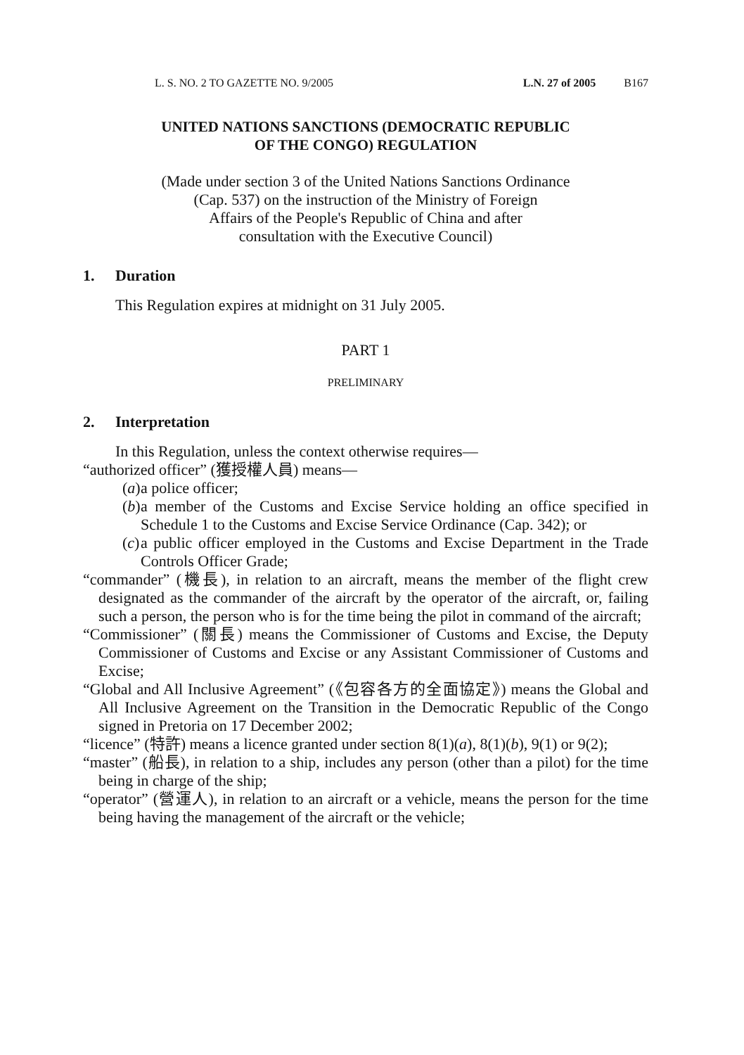L. S. NO. 2 TO GAZETTE NO. 9/2005 L.N. 27 of 2005 B167
UNITED NATIONS SANCTIONS (DEMOCRATIC REPUBLIC
OF THE CONGO) REGULATION
(Made under section 3 of the United Nations Sanctions Ordinance
(Cap. 537) on the instruction of the Ministry of Foreign
Affairs of the People's Republic of China and after
consultation with the Executive Council)
1. Duration
This Regulation expires at midnight on 31 July 2005.
PART 1
PRELIMINARY
2. Interpretation
In this Regulation, unless the context otherwise requires—
“authorized officer” (獲授權人員) means—
(a)
a police officer;
(b)
a member of the Customs and Excise Service holding an office specified in Schedule 1 to the Customs and Excise Service Ordinance (Cap. 342); or
(c)
a public officer employed in the Customs and Excise Department in the Trade Controls Officer Grade;
“commander” (機長), in relation to an aircraft, means the member of the flight crew designated as the commander of the aircraft by the operator of the aircraft, or, failing such a person, the person who is for the time being the pilot in command of the aircraft;
“Commissioner” (關長) means the Commissioner of Customs and Excise, the Deputy Commissioner of Customs and Excise or any Assistant Commissioner of Customs and Excise;
“Global and All Inclusive Agreement” (《包容各方的全面協定》) means the Global and All Inclusive Agreement on the Transition in the Democratic Republic of the Congo signed in Pretoria on 17 December 2002;
“licence” (特許) means a licence granted under section 8(1)(a), 8(1)(b), 9(1) or 9(2);
“master” (船長), in relation to a ship, includes any person (other than a pilot) for the time being in charge of the ship;
“operator” (營運人), in relation to an aircraft or a vehicle, means the person for the time being having the management of the aircraft or the vehicle;